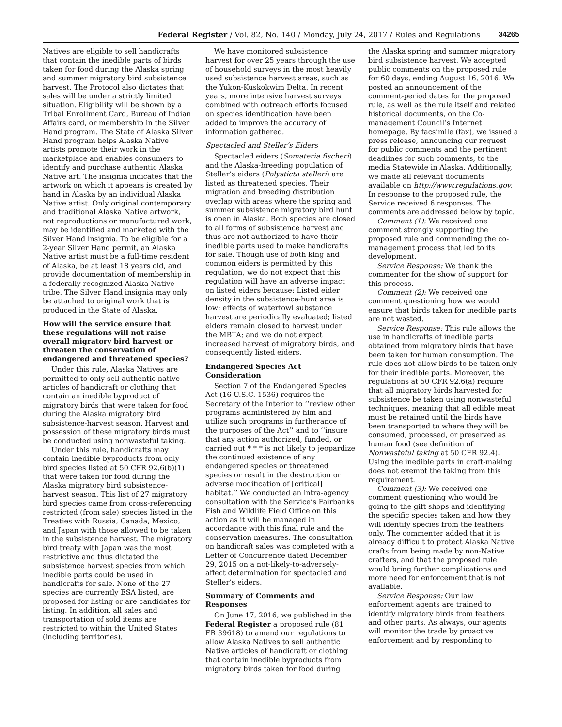Federal Register / Vol. 82, No. 140 / Monday, July 24, 2017 / Rules and Regulations 34265
Natives are eligible to sell handicrafts that contain the inedible parts of birds taken for food during the Alaska spring and summer migratory bird subsistence harvest. The Protocol also dictates that sales will be under a strictly limited situation. Eligibility will be shown by a Tribal Enrollment Card, Bureau of Indian Affairs card, or membership in the Silver Hand program. The State of Alaska Silver Hand program helps Alaska Native artists promote their work in the marketplace and enables consumers to identify and purchase authentic Alaska Native art. The insignia indicates that the artwork on which it appears is created by hand in Alaska by an individual Alaska Native artist. Only original contemporary and traditional Alaska Native artwork, not reproductions or manufactured work, may be identified and marketed with the Silver Hand insignia. To be eligible for a 2-year Silver Hand permit, an Alaska Native artist must be a full-time resident of Alaska, be at least 18 years old, and provide documentation of membership in a federally recognized Alaska Native tribe. The Silver Hand insignia may only be attached to original work that is produced in the State of Alaska.
How will the service ensure that these regulations will not raise overall migratory bird harvest or threaten the conservation of endangered and threatened species?
Under this rule, Alaska Natives are permitted to only sell authentic native articles of handicraft or clothing that contain an inedible byproduct of migratory birds that were taken for food during the Alaska migratory bird subsistence-harvest season. Harvest and possession of these migratory birds must be conducted using nonwasteful taking.
Under this rule, handicrafts may contain inedible byproducts from only bird species listed at 50 CFR 92.6(b)(1) that were taken for food during the Alaska migratory bird subsistence-harvest season. This list of 27 migratory bird species came from cross-referencing restricted (from sale) species listed in the Treaties with Russia, Canada, Mexico, and Japan with those allowed to be taken in the subsistence harvest. The migratory bird treaty with Japan was the most restrictive and thus dictated the subsistence harvest species from which inedible parts could be used in handicrafts for sale. None of the 27 species are currently ESA listed, are proposed for listing or are candidates for listing. In addition, all sales and transportation of sold items are restricted to within the United States (including territories).
We have monitored subsistence harvest for over 25 years through the use of household surveys in the most heavily used subsistence harvest areas, such as the Yukon-Kuskokwim Delta. In recent years, more intensive harvest surveys combined with outreach efforts focused on species identification have been added to improve the accuracy of information gathered.
Spectacled and Steller’s Eiders
Spectacled eiders (Somateria fischeri) and the Alaska-breeding population of Steller’s eiders (Polysticta stelleri) are listed as threatened species. Their migration and breeding distribution overlap with areas where the spring and summer subsistence migratory bird hunt is open in Alaska. Both species are closed to all forms of subsistence harvest and thus are not authorized to have their inedible parts used to make handicrafts for sale. Though use of both king and common eiders is permitted by this regulation, we do not expect that this regulation will have an adverse impact on listed eiders because: Listed eider density in the subsistence-hunt area is low; effects of waterfowl substance harvest are periodically evaluated; listed eiders remain closed to harvest under the MBTA; and we do not expect increased harvest of migratory birds, and consequently listed eiders.
Endangered Species Act Consideration
Section 7 of the Endangered Species Act (16 U.S.C. 1536) requires the Secretary of the Interior to ‘‘review other programs administered by him and utilize such programs in furtherance of the purposes of the Act’’ and to ‘‘insure that any action authorized, funded, or carried out * * * is not likely to jeopardize the continued existence of any endangered species or threatened species or result in the destruction or adverse modification of [critical] habitat.’’ We conducted an intra-agency consultation with the Service’s Fairbanks Fish and Wildlife Field Office on this action as it will be managed in accordance with this final rule and the conservation measures. The consultation on handicraft sales was completed with a Letter of Concurrence dated December 29, 2015 on a not-likely-to-adversely-affect determination for spectacled and Steller’s eiders.
Summary of Comments and Responses
On June 17, 2016, we published in the Federal Register a proposed rule (81 FR 39618) to amend our regulations to allow Alaska Natives to sell authentic Native articles of handicraft or clothing that contain inedible byproducts from migratory birds taken for food during
the Alaska spring and summer migratory bird subsistence harvest. We accepted public comments on the proposed rule for 60 days, ending August 16, 2016. We posted an announcement of the comment-period dates for the proposed rule, as well as the rule itself and related historical documents, on the Co-management Council’s Internet homepage. By facsimile (fax), we issued a press release, announcing our request for public comments and the pertinent deadlines for such comments, to the media Statewide in Alaska. Additionally, we made all relevant documents available on http://www.regulations.gov. In response to the proposed rule, the Service received 6 responses. The comments are addressed below by topic.
Comment (1): We received one comment strongly supporting the proposed rule and commending the co-management process that led to its development.
Service Response: We thank the commenter for the show of support for this process.
Comment (2): We received one comment questioning how we would ensure that birds taken for inedible parts are not wasted.
Service Response: This rule allows the use in handicrafts of inedible parts obtained from migratory birds that have been taken for human consumption. The rule does not allow birds to be taken only for their inedible parts. Moreover, the regulations at 50 CFR 92.6(a) require that all migratory birds harvested for subsistence be taken using nonwasteful techniques, meaning that all edible meat must be retained until the birds have been transported to where they will be consumed, processed, or preserved as human food (see definition of Nonwasteful taking at 50 CFR 92.4). Using the inedible parts in craft-making does not exempt the taking from this requirement.
Comment (3): We received one comment questioning who would be going to the gift shops and identifying the specific species taken and how they will identify species from the feathers only. The commenter added that it is already difficult to protect Alaska Native crafts from being made by non-Native crafters, and that the proposed rule would bring further complications and more need for enforcement that is not available.
Service Response: Our law enforcement agents are trained to identify migratory birds from feathers and other parts. As always, our agents will monitor the trade by proactive enforcement and by responding to